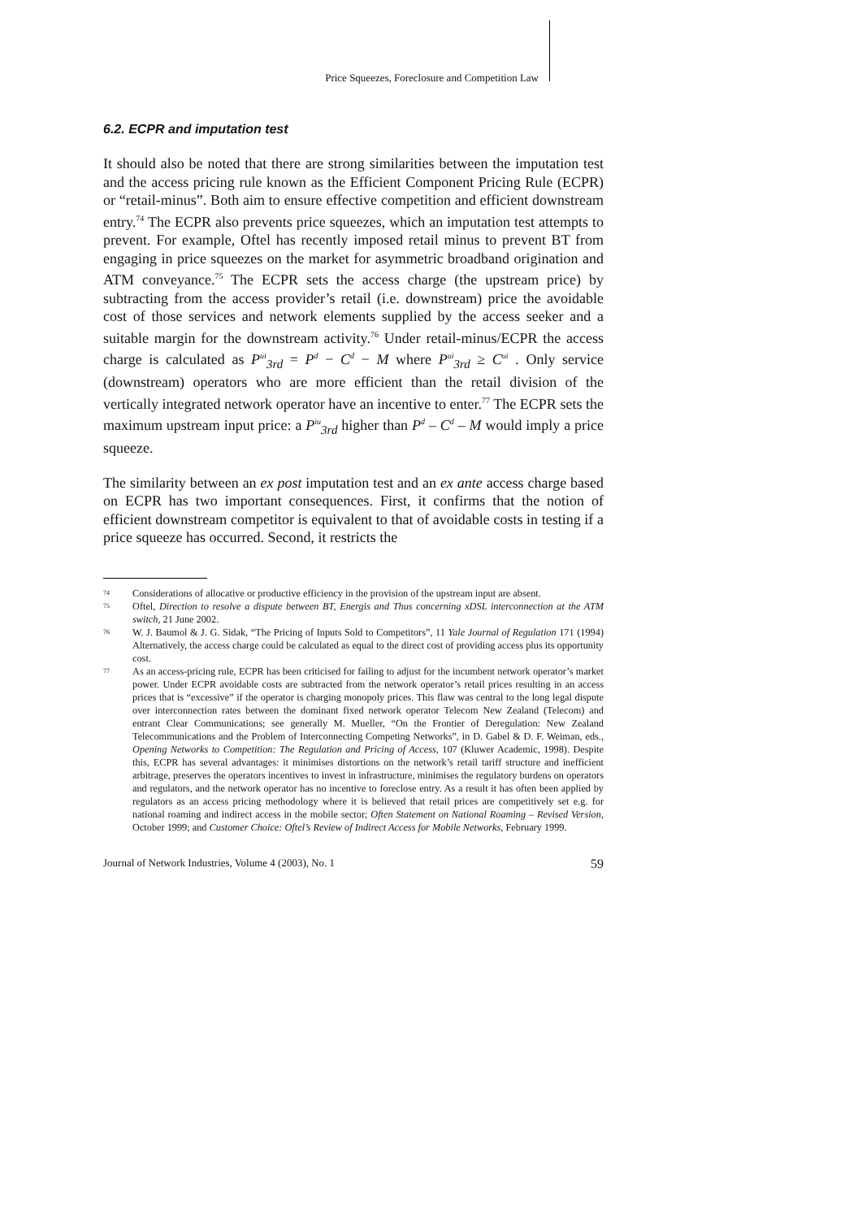Price Squeezes, Foreclosure and Competition Law
6.2. ECPR and imputation test
It should also be noted that there are strong similarities between the imputation test and the access pricing rule known as the Efficient Component Pricing Rule (ECPR) or “retail-minus”. Both aim to ensure effective competition and efficient downstream entry.<sup>74</sup> The ECPR also prevents price squeezes, which an imputation test attempts to prevent. For example, Oftel has recently imposed retail minus to prevent BT from engaging in price squeezes on the market for asymmetric broadband origination and ATM conveyance.<sup>75</sup> The ECPR sets the access charge (the upstream price) by subtracting from the access provider’s retail (i.e. downstream) price the avoidable cost of those services and network elements supplied by the access seeker and a suitable margin for the downstream activity.<sup>76</sup> Under retail-minus/ECPR the access charge is calculated as P<sup>ui</sup><sub>3rd</sub> = P<sup>d</sup> − C<sup>d</sup> − M where P<sup>ui</sup><sub>3rd</sub> ≥ C<sup>ui</sup> . Only service (downstream) operators who are more efficient than the retail division of the vertically integrated network operator have an incentive to enter.<sup>77</sup> The ECPR sets the maximum upstream input price: a P<sup>iu</sup><sub>3rd</sub> higher than P<sup>d</sup> – C<sup>d</sup> – M would imply a price squeeze.
The similarity between an ex post imputation test and an ex ante access charge based on ECPR has two important consequences. First, it confirms that the notion of efficient downstream competitor is equivalent to that of avoidable costs in testing if a price squeeze has occurred. Second, it restricts the
74 Considerations of allocative or productive efficiency in the provision of the upstream input are absent.
75 Oftel, Direction to resolve a dispute between BT, Energis and Thus concerning xDSL interconnection at the ATM switch, 21 June 2002.
76 W. J. Baumol & J. G. Sidak, “The Pricing of Inputs Sold to Competitors”, 11 Yale Journal of Regulation 171 (1994) Alternatively, the access charge could be calculated as equal to the direct cost of providing access plus its opportunity cost.
77 As an access-pricing rule, ECPR has been criticised for failing to adjust for the incumbent network operator’s market power. Under ECPR avoidable costs are subtracted from the network operator’s retail prices resulting in an access prices that is “excessive” if the operator is charging monopoly prices. This flaw was central to the long legal dispute over interconnection rates between the dominant fixed network operator Telecom New Zealand (Telecom) and entrant Clear Communications; see generally M. Mueller, “On the Frontier of Deregulation: New Zealand Telecommunications and the Problem of Interconnecting Competing Networks”, in D. Gabel & D. F. Weiman, eds., Opening Networks to Competition: The Regulation and Pricing of Access, 107 (Kluwer Academic, 1998). Despite this, ECPR has several advantages: it minimises distortions on the network’s retail tariff structure and inefficient arbitrage, preserves the operators incentives to invest in infrastructure, minimises the regulatory burdens on operators and regulators, and the network operator has no incentive to foreclose entry. As a result it has often been applied by regulators as an access pricing methodology where it is believed that retail prices are competitively set e.g. for national roaming and indirect access in the mobile sector; Often Statement on National Roaming – Revised Version, October 1999; and Customer Choice: Oftel’s Review of Indirect Access for Mobile Networks, February 1999.
Journal of Network Industries, Volume 4 (2003), No. 1 59